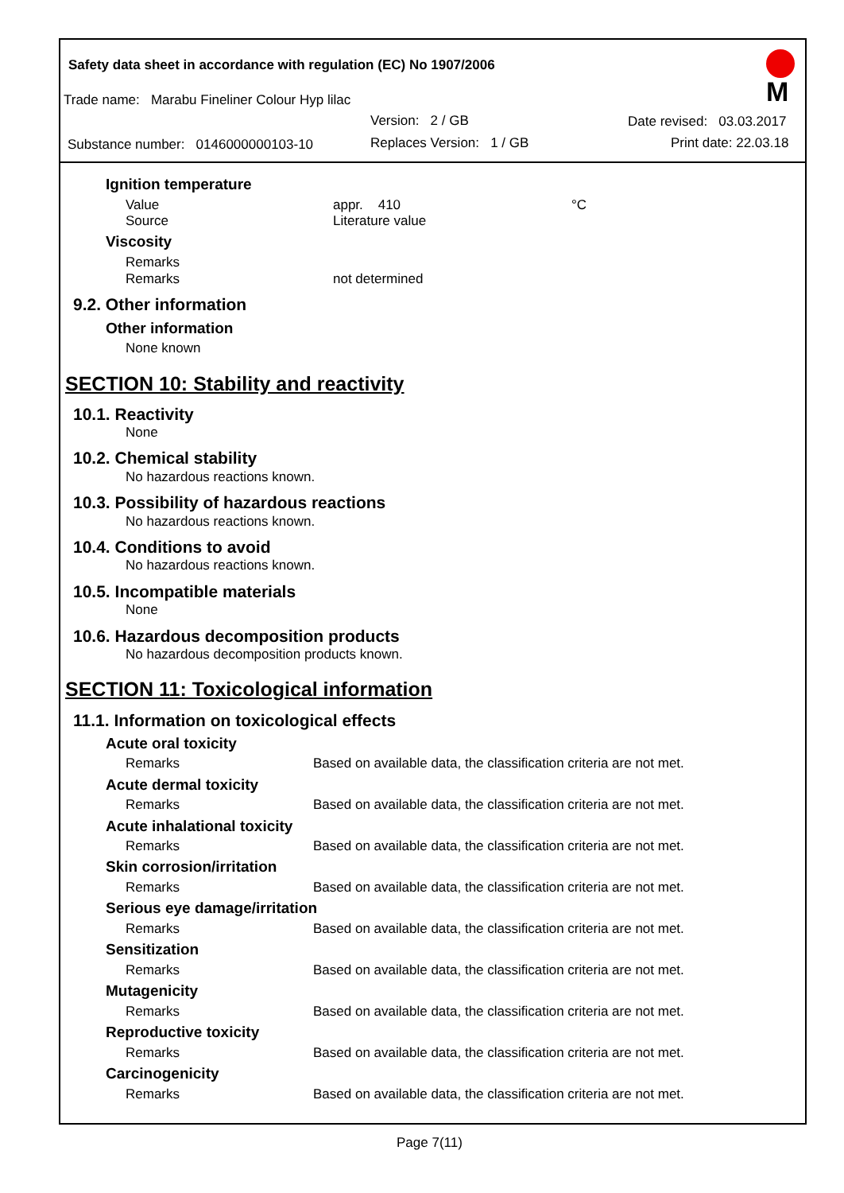Safety data sheet in accordance with regulation (EC) No 1907/2006
M
Trade name: Marabu Fineliner Colour Hyp lilac
Version: 2 / GB Date revised: 03.03.2017
Substance number: 0146000000103-10 Replaces Version: 1 / GB Print date: 22.03.18
Ignition temperature
Value appr. 410 °C
Source Literature value
Viscosity
Remarks
Remarks not determined
9.2. Other information
Other information
None known
SECTION 10: Stability and reactivity
10.1. Reactivity
None
10.2. Chemical stability
No hazardous reactions known.
10.3. Possibility of hazardous reactions
No hazardous reactions known.
10.4. Conditions to avoid
No hazardous reactions known.
10.5. Incompatible materials
None
10.6. Hazardous decomposition products
No hazardous decomposition products known.
SECTION 11: Toxicological information
11.1. Information on toxicological effects
Acute oral toxicity
Remarks Based on available data, the classification criteria are not met.
Acute dermal toxicity
Remarks Based on available data, the classification criteria are not met.
Acute inhalational toxicity
Remarks Based on available data, the classification criteria are not met.
Skin corrosion/irritation
Remarks Based on available data, the classification criteria are not met.
Serious eye damage/irritation
Remarks Based on available data, the classification criteria are not met.
Sensitization
Remarks Based on available data, the classification criteria are not met.
Mutagenicity
Remarks Based on available data, the classification criteria are not met.
Reproductive toxicity
Remarks Based on available data, the classification criteria are not met.
Carcinogenicity
Remarks Based on available data, the classification criteria are not met.
Page 7(11)